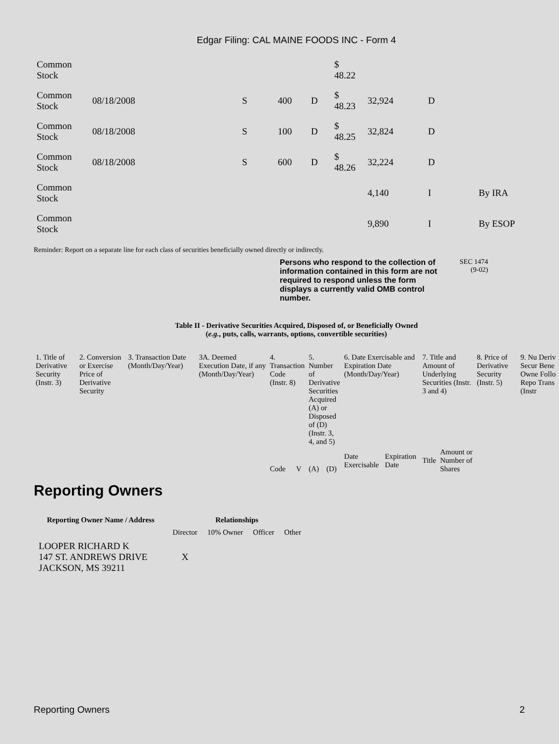Edgar Filing: CAL MAINE FOODS INC - Form 4
| Common Stock | | | | | $ 48.22 | | | |
| Common Stock | 08/18/2008 | S | 400 | D | $ 48.23 | 32,924 | D | |
| Common Stock | 08/18/2008 | S | 100 | D | $ 48.25 | 32,824 | D | |
| Common Stock | 08/18/2008 | S | 600 | D | $ 48.26 | 32,224 | D | |
| Common Stock | | | | | | 4,140 | I | By IRA |
| Common Stock | | | | | | 9,890 | I | By ESOP |
Reminder: Report on a separate line for each class of securities beneficially owned directly or indirectly.
Persons who respond to the collection of information contained in this form are not required to respond unless the form displays a currently valid OMB control number.
SEC 1474
(9-02)
Table II - Derivative Securities Acquired, Disposed of, or Beneficially Owned
(e.g., puts, calls, warrants, options, convertible securities)
| 1. Title of Derivative Security (Instr. 3) | 2. Conversion or Exercise Price of Derivative Security | 3. Transaction Date (Month/Day/Year) | 3A. Deemed Execution Date, if any (Month/Day/Year) | 4. Transaction Code (Instr. 8) | | 5. Number of Derivative Securities Acquired (A) or Disposed of (D) (Instr. 3, 4, and 5) | | 6. Date Exercisable and Expiration Date (Month/Day/Year) | | 7. Title and Amount of Underlying Securities (Instr. 3 and 4) | | 8. Price of Derivative Security (Instr. 5) | 9. Nu Deriv Secur Bene Owne Follo Repo Trans (Instr |
| | | | | Code | V | (A) | (D) | Date Exercisable | Expiration Date | Title | Amount or Number of Shares | | |
Reporting Owners
| Reporting Owner Name / Address | Relationships | | | |
| --- | --- | --- | --- | --- |
| | Director | 10% Owner | Officer | Other |
| LOOPER RICHARD K 147 ST. ANDREWS DRIVE JACKSON, MS 39211 | X | | | |
Reporting Owners 2